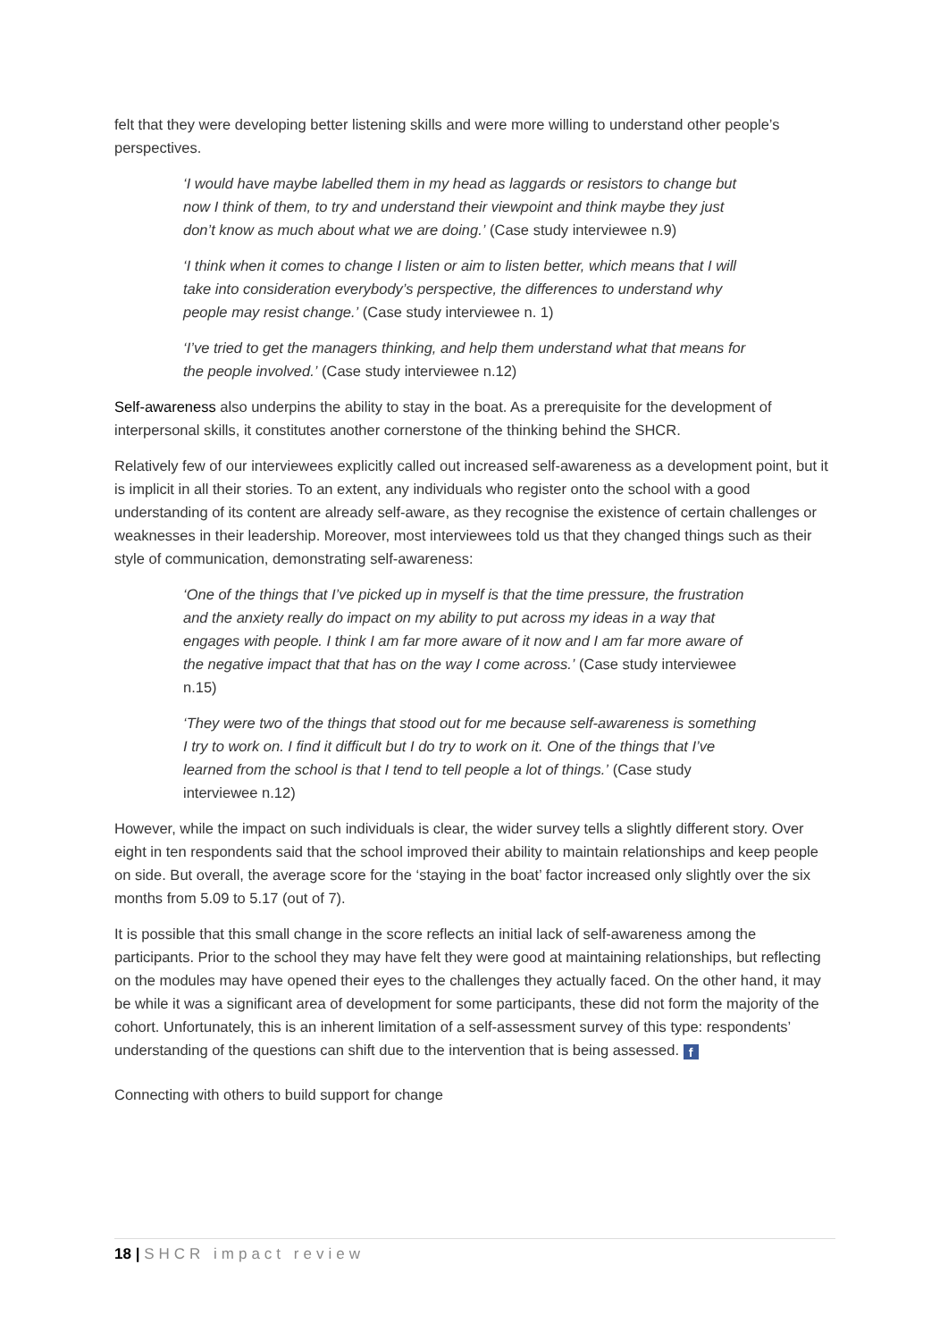felt that they were developing better listening skills and were more willing to understand other people’s perspectives.
‘I would have maybe labelled them in my head as laggards or resistors to change but now I think of them, to try and understand their viewpoint and think maybe they just don’t know as much about what we are doing.’ (Case study interviewee n.9)
‘I think when it comes to change I listen or aim to listen better, which means that I will take into consideration everybody’s perspective, the differences to understand why people may resist change.’ (Case study interviewee n. 1)
‘I’ve tried to get the managers thinking, and help them understand what that means for the people involved.’ (Case study interviewee n.12)
Self-awareness also underpins the ability to stay in the boat. As a prerequisite for the development of interpersonal skills, it constitutes another cornerstone of the thinking behind the SHCR.
Relatively few of our interviewees explicitly called out increased self-awareness as a development point, but it is implicit in all their stories. To an extent, any individuals who register onto the school with a good understanding of its content are already self-aware, as they recognise the existence of certain challenges or weaknesses in their leadership. Moreover, most interviewees told us that they changed things such as their style of communication, demonstrating self-awareness:
‘One of the things that I’ve picked up in myself is that the time pressure, the frustration and the anxiety really do impact on my ability to put across my ideas in a way that engages with people. I think I am far more aware of it now and I am far more aware of the negative impact that that has on the way I come across.’ (Case study interviewee n.15)
‘They were two of the things that stood out for me because self-awareness is something I try to work on. I find it difficult but I do try to work on it. One of the things that I’ve learned from the school is that I tend to tell people a lot of things.’ (Case study interviewee n.12)
However, while the impact on such individuals is clear, the wider survey tells a slightly different story. Over eight in ten respondents said that the school improved their ability to maintain relationships and keep people on side. But overall, the average score for the ‘staying in the boat’ factor increased only slightly over the six months from 5.09 to 5.17 (out of 7).
It is possible that this small change in the score reflects an initial lack of self-awareness among the participants. Prior to the school they may have felt they were good at maintaining relationships, but reflecting on the modules may have opened their eyes to the challenges they actually faced. On the other hand, it may be while it was a significant area of development for some participants, these did not form the majority of the cohort. Unfortunately, this is an inherent limitation of a self-assessment survey of this type: respondents’ understanding of the questions can shift due to the intervention that is being assessed. f
Connecting with others to build support for change
18 | SHCR impact review